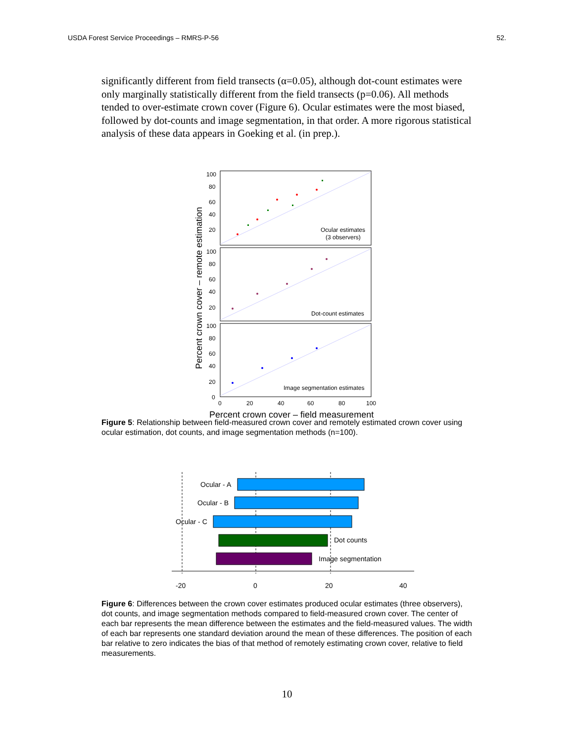USDA Forest Service Proceedings – RMRS-P-56 52.
significantly different from field transects (α=0.05), although dot-count estimates were only marginally statistically different from the field transects (p=0.06). All methods tended to over-estimate crown cover (Figure 6). Ocular estimates were the most biased, followed by dot-counts and image segmentation, in that order. A more rigorous statistical analysis of these data appears in Goeking et al. (in prep.).
100
80
60
40
20
100
80
60
40
20
100
80
60
40
20
0
0
20
40
60
80
100
Ocular estimates
(3 observers)
Dot-count estimates
Image segmentation estimates
Percent crown cover – field measurement
Percent crown cover – remote estimation
Figure 5: Relationship between field-measured crown cover and remotely estimated crown cover using ocular estimation, dot counts, and image segmentation methods (n=100).
Ocular - A
Ocular - B
Ocular - C
Dot counts
Image segmentation
-20
0
20
40
Figure 6: Differences between the crown cover estimates produced ocular estimates (three observers), dot counts, and image segmentation methods compared to field-measured crown cover. The center of each bar represents the mean difference between the estimates and the field-measured values. The width of each bar represents one standard deviation around the mean of these differences. The position of each bar relative to zero indicates the bias of that method of remotely estimating crown cover, relative to field measurements.
10